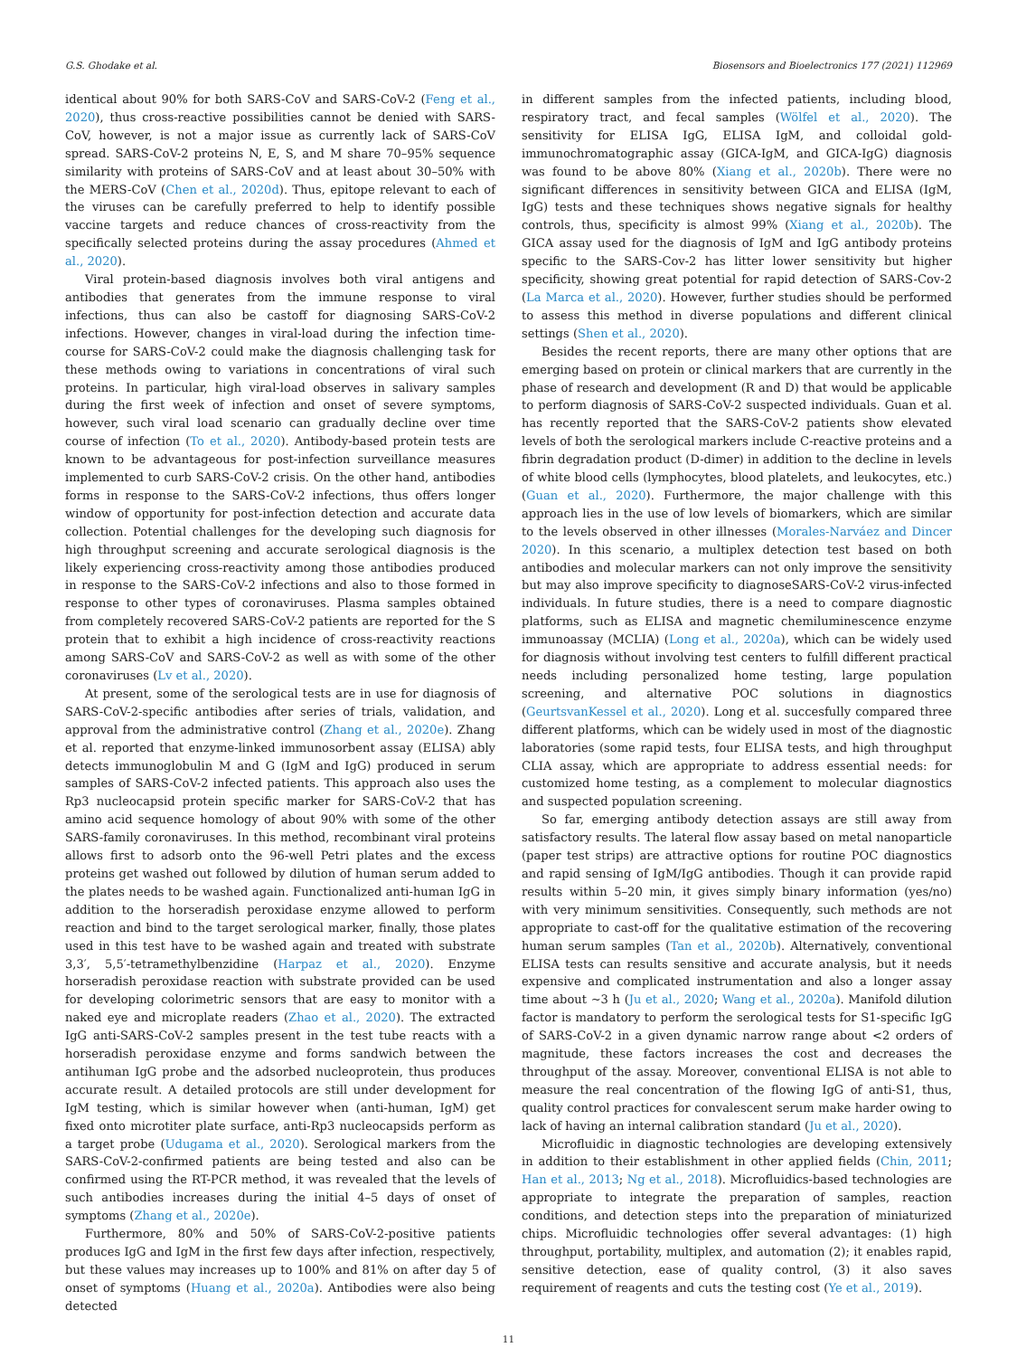G.S. Ghodake et al. Biosensors and Bioelectronics 177 (2021) 112969
identical about 90% for both SARS-CoV and SARS-CoV-2 (Feng et al., 2020), thus cross-reactive possibilities cannot be denied with SARS-CoV, however, is not a major issue as currently lack of SARS-CoV spread. SARS-CoV-2 proteins N, E, S, and M share 70–95% sequence similarity with proteins of SARS-CoV and at least about 30–50% with the MERS-CoV (Chen et al., 2020d). Thus, epitope relevant to each of the viruses can be carefully preferred to help to identify possible vaccine targets and reduce chances of cross-reactivity from the specifically selected proteins during the assay procedures (Ahmed et al., 2020).
Viral protein-based diagnosis involves both viral antigens and antibodies that generates from the immune response to viral infections, thus can also be castoff for diagnosing SARS-CoV-2 infections. However, changes in viral-load during the infection time-course for SARS-CoV-2 could make the diagnosis challenging task for these methods owing to variations in concentrations of viral such proteins. In particular, high viral-load observes in salivary samples during the first week of infection and onset of severe symptoms, however, such viral load scenario can gradually decline over time course of infection (To et al., 2020). Antibody-based protein tests are known to be advantageous for post-infection surveillance measures implemented to curb SARS-CoV-2 crisis. On the other hand, antibodies forms in response to the SARS-CoV-2 infections, thus offers longer window of opportunity for post-infection detection and accurate data collection. Potential challenges for the developing such diagnosis for high throughput screening and accurate serological diagnosis is the likely experiencing cross-reactivity among those antibodies produced in response to the SARS-CoV-2 infections and also to those formed in response to other types of coronaviruses. Plasma samples obtained from completely recovered SARS-CoV-2 patients are reported for the S protein that to exhibit a high incidence of cross-reactivity reactions among SARS-CoV and SARS-CoV-2 as well as with some of the other coronaviruses (Lv et al., 2020).
At present, some of the serological tests are in use for diagnosis of SARS-CoV-2-specific antibodies after series of trials, validation, and approval from the administrative control (Zhang et al., 2020e). Zhang et al. reported that enzyme-linked immunosorbent assay (ELISA) ably detects immunoglobulin M and G (IgM and IgG) produced in serum samples of SARS-CoV-2 infected patients. This approach also uses the Rp3 nucleocapsid protein specific marker for SARS-CoV-2 that has amino acid sequence homology of about 90% with some of the other SARS-family coronaviruses. In this method, recombinant viral proteins allows first to adsorb onto the 96-well Petri plates and the excess proteins get washed out followed by dilution of human serum added to the plates needs to be washed again. Functionalized anti-human IgG in addition to the horseradish peroxidase enzyme allowed to perform reaction and bind to the target serological marker, finally, those plates used in this test have to be washed again and treated with substrate 3,3′, 5,5′-tetramethylbenzidine (Harpaz et al., 2020). Enzyme horseradish peroxidase reaction with substrate provided can be used for developing colorimetric sensors that are easy to monitor with a naked eye and microplate readers (Zhao et al., 2020). The extracted IgG anti-SARS-CoV-2 samples present in the test tube reacts with a horseradish peroxidase enzyme and forms sandwich between the antihuman IgG probe and the adsorbed nucleoprotein, thus produces accurate result. A detailed protocols are still under development for IgM testing, which is similar however when (anti-human, IgM) get fixed onto microtiter plate surface, anti-Rp3 nucleocapsids perform as a target probe (Udugama et al., 2020). Serological markers from the SARS-CoV-2-confirmed patients are being tested and also can be confirmed using the RT-PCR method, it was revealed that the levels of such antibodies increases during the initial 4–5 days of onset of symptoms (Zhang et al., 2020e).
Furthermore, 80% and 50% of SARS-CoV-2-positive patients produces IgG and IgM in the first few days after infection, respectively, but these values may increases up to 100% and 81% on after day 5 of onset of symptoms (Huang et al., 2020a). Antibodies were also being detected
in different samples from the infected patients, including blood, respiratory tract, and fecal samples (Wölfel et al., 2020). The sensitivity for ELISA IgG, ELISA IgM, and colloidal gold-immunochromatographic assay (GICA-IgM, and GICA-IgG) diagnosis was found to be above 80% (Xiang et al., 2020b). There were no significant differences in sensitivity between GICA and ELISA (IgM, IgG) tests and these techniques shows negative signals for healthy controls, thus, specificity is almost 99% (Xiang et al., 2020b). The GICA assay used for the diagnosis of IgM and IgG antibody proteins specific to the SARS-Cov-2 has litter lower sensitivity but higher specificity, showing great potential for rapid detection of SARS-Cov-2 (La Marca et al., 2020). However, further studies should be performed to assess this method in diverse populations and different clinical settings (Shen et al., 2020).
Besides the recent reports, there are many other options that are emerging based on protein or clinical markers that are currently in the phase of research and development (R and D) that would be applicable to perform diagnosis of SARS-CoV-2 suspected individuals. Guan et al. has recently reported that the SARS-CoV-2 patients show elevated levels of both the serological markers include C-reactive proteins and a fibrin degradation product (D-dimer) in addition to the decline in levels of white blood cells (lymphocytes, blood platelets, and leukocytes, etc.) (Guan et al., 2020). Furthermore, the major challenge with this approach lies in the use of low levels of biomarkers, which are similar to the levels observed in other illnesses (Morales-Narváez and Dincer 2020). In this scenario, a multiplex detection test based on both antibodies and molecular markers can not only improve the sensitivity but may also improve specificity to diagnoseSARS-CoV-2 virus-infected individuals. In future studies, there is a need to compare diagnostic platforms, such as ELISA and magnetic chemiluminescence enzyme immunoassay (MCLIA) (Long et al., 2020a), which can be widely used for diagnosis without involving test centers to fulfill different practical needs including personalized home testing, large population screening, and alternative POC solutions in diagnostics (GeurtsvanKessel et al., 2020). Long et al. succesfully compared three different platforms, which can be widely used in most of the diagnostic laboratories (some rapid tests, four ELISA tests, and high throughput CLIA assay, which are appropriate to address essential needs: for customized home testing, as a complement to molecular diagnostics and suspected population screening.
So far, emerging antibody detection assays are still away from satisfactory results. The lateral flow assay based on metal nanoparticle (paper test strips) are attractive options for routine POC diagnostics and rapid sensing of IgM/IgG antibodies. Though it can provide rapid results within 5–20 min, it gives simply binary information (yes/no) with very minimum sensitivities. Consequently, such methods are not appropriate to cast-off for the qualitative estimation of the recovering human serum samples (Tan et al., 2020b). Alternatively, conventional ELISA tests can results sensitive and accurate analysis, but it needs expensive and complicated instrumentation and also a longer assay time about ~3 h (Ju et al., 2020; Wang et al., 2020a). Manifold dilution factor is mandatory to perform the serological tests for S1-specific IgG of SARS-CoV-2 in a given dynamic narrow range about <2 orders of magnitude, these factors increases the cost and decreases the throughput of the assay. Moreover, conventional ELISA is not able to measure the real concentration of the flowing IgG of anti-S1, thus, quality control practices for convalescent serum make harder owing to lack of having an internal calibration standard (Ju et al., 2020).
Microfluidic in diagnostic technologies are developing extensively in addition to their establishment in other applied fields (Chin, 2011; Han et al., 2013; Ng et al., 2018). Microfluidics-based technologies are appropriate to integrate the preparation of samples, reaction conditions, and detection steps into the preparation of miniaturized chips. Microfluidic technologies offer several advantages: (1) high throughput, portability, multiplex, and automation (2); it enables rapid, sensitive detection, ease of quality control, (3) it also saves requirement of reagents and cuts the testing cost (Ye et al., 2019).
11